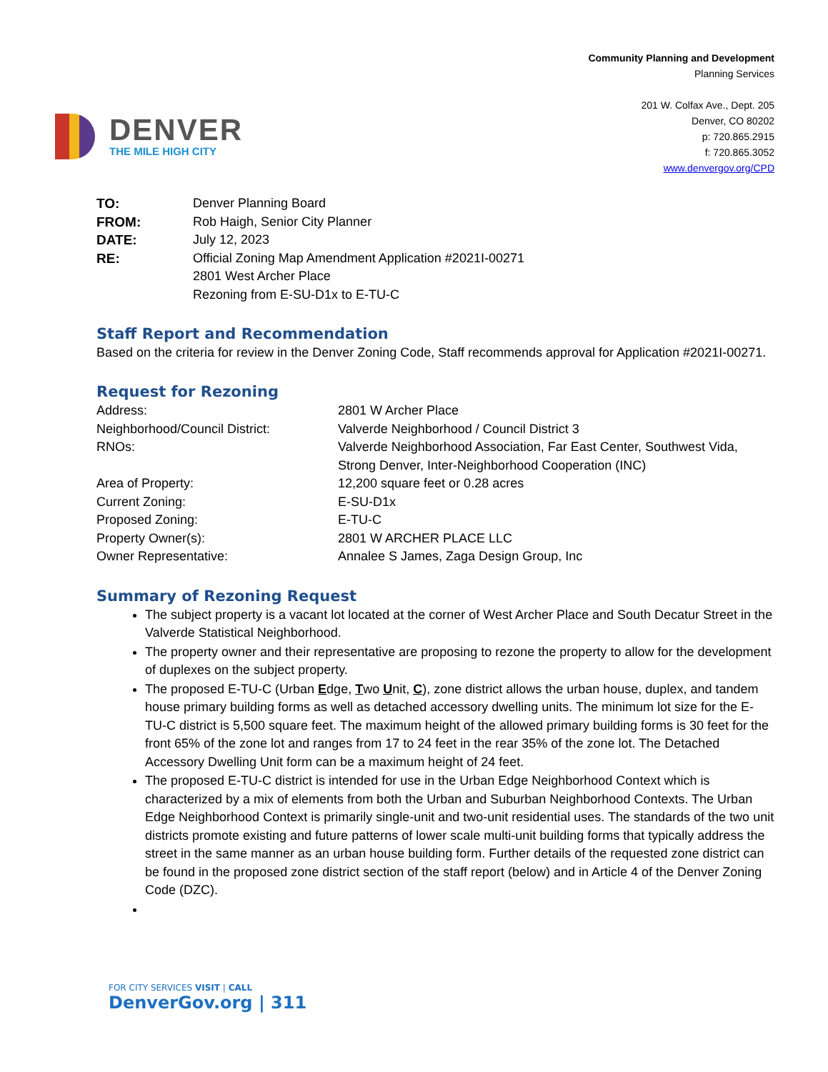DENVER
THE MILE HIGH CITY
Community Planning and Development
Planning Services
201 W. Colfax Ave., Dept. 205
Denver, CO 80202
p: 720.865.2915
f: 720.865.3052
www.denvergov.org/CPD
TO:
Denver Planning Board
FROM:
Rob Haigh, Senior City Planner
DATE:
July 12, 2023
RE:
Official Zoning Map Amendment Application #2021I-00271
2801 West Archer Place
Rezoning from E-SU-D1x to E-TU-C
Staff Report and Recommendation
Based on the criteria for review in the Denver Zoning Code, Staff recommends approval for Application #2021I-00271.
Request for Rezoning
Address:
2801 W Archer Place
Neighborhood/Council District:
Valverde Neighborhood / Council District 3
RNOs:
Valverde Neighborhood Association, Far East Center, Southwest Vida, Strong Denver, Inter-Neighborhood Cooperation (INC)
Area of Property:
12,200 square feet or 0.28 acres
Current Zoning:
E-SU-D1x
Proposed Zoning:
E-TU-C
Property Owner(s):
2801 W ARCHER PLACE LLC
Owner Representative:
Annalee S James, Zaga Design Group, Inc
Summary of Rezoning Request
The subject property is a vacant lot located at the corner of West Archer Place and South Decatur Street in the Valverde Statistical Neighborhood.
The property owner and their representative are proposing to rezone the property to allow for the development of duplexes on the subject property.
The proposed E-TU-C (Urban Edge, Two Unit, C), zone district allows the urban house, duplex, and tandem house primary building forms as well as detached accessory dwelling units. The minimum lot size for the E-TU-C district is 5,500 square feet. The maximum height of the allowed primary building forms is 30 feet for the front 65% of the zone lot and ranges from 17 to 24 feet in the rear 35% of the zone lot. The Detached Accessory Dwelling Unit form can be a maximum height of 24 feet.
The proposed E-TU-C district is intended for use in the Urban Edge Neighborhood Context which is characterized by a mix of elements from both the Urban and Suburban Neighborhood Contexts. The Urban Edge Neighborhood Context is primarily single-unit and two-unit residential uses. The standards of the two unit districts promote existing and future patterns of lower scale multi-unit building forms that typically address the street in the same manner as an urban house building form. Further details of the requested zone district can be found in the proposed zone district section of the staff report (below) and in Article 4 of the Denver Zoning Code (DZC).
FOR CITY SERVICES VISIT | CALL
DenverGov.org | 311